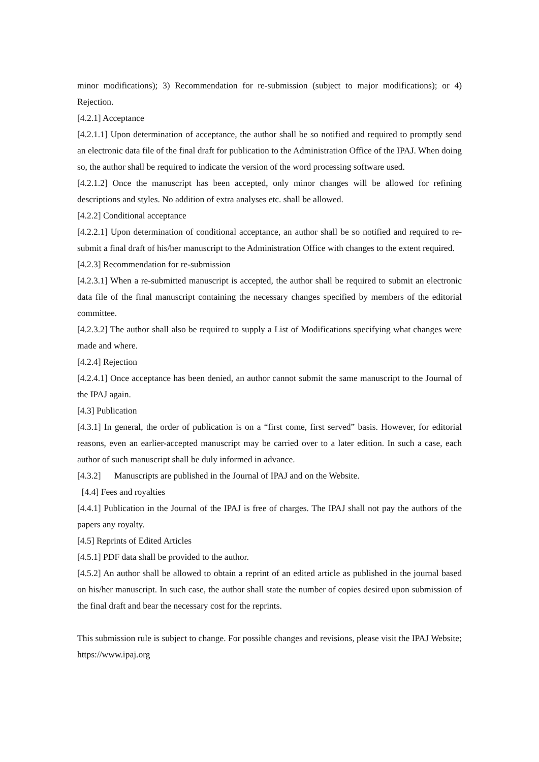minor modifications); 3) Recommendation for re-submission (subject to major modifications); or 4) Rejection.
[4.2.1] Acceptance
[4.2.1.1] Upon determination of acceptance, the author shall be so notified and required to promptly send an electronic data file of the final draft for publication to the Administration Office of the IPAJ. When doing so, the author shall be required to indicate the version of the word processing software used.
[4.2.1.2] Once the manuscript has been accepted, only minor changes will be allowed for refining descriptions and styles. No addition of extra analyses etc. shall be allowed.
[4.2.2] Conditional acceptance
[4.2.2.1] Upon determination of conditional acceptance, an author shall be so notified and required to re-submit a final draft of his/her manuscript to the Administration Office with changes to the extent required.
[4.2.3] Recommendation for re-submission
[4.2.3.1] When a re-submitted manuscript is accepted, the author shall be required to submit an electronic data file of the final manuscript containing the necessary changes specified by members of the editorial committee.
[4.2.3.2] The author shall also be required to supply a List of Modifications specifying what changes were made and where.
[4.2.4] Rejection
[4.2.4.1] Once acceptance has been denied, an author cannot submit the same manuscript to the Journal of the IPAJ again.
[4.3] Publication
[4.3.1] In general, the order of publication is on a “first come, first served” basis. However, for editorial reasons, even an earlier-accepted manuscript may be carried over to a later edition. In such a case, each author of such manuscript shall be duly informed in advance.
[4.3.2] Manuscripts are published in the Journal of IPAJ and on the Website.
[4.4] Fees and royalties
[4.4.1] Publication in the Journal of the IPAJ is free of charges. The IPAJ shall not pay the authors of the papers any royalty.
[4.5] Reprints of Edited Articles
[4.5.1] PDF data shall be provided to the author.
[4.5.2] An author shall be allowed to obtain a reprint of an edited article as published in the journal based on his/her manuscript. In such case, the author shall state the number of copies desired upon submission of the final draft and bear the necessary cost for the reprints.
This submission rule is subject to change. For possible changes and revisions, please visit the IPAJ Website; https://www.ipaj.org